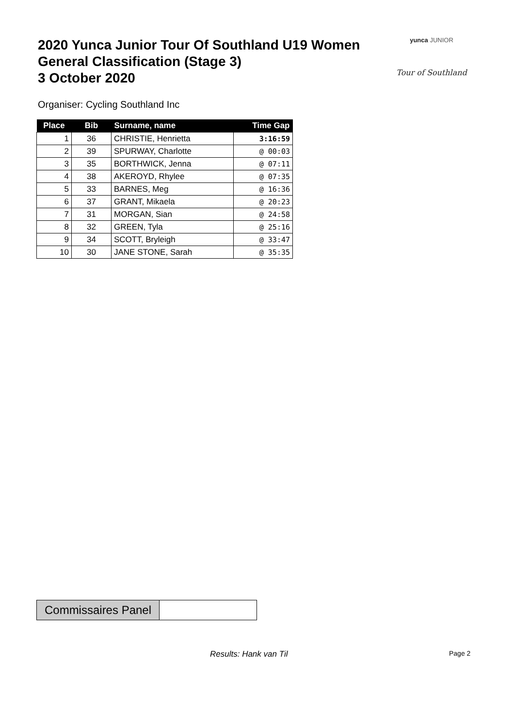2020 Yunca Junior Tour Of Southland U19 Women
General Classification (Stage 3)
3 October 2020
yunca JUNIOR
Tour of Southland
Organiser: Cycling Southland Inc
| Place | Bib | Surname, name | Time Gap |
| --- | --- | --- | --- |
| 1 | 36 | CHRISTIE, Henrietta | 3:16:59 |
| 2 | 39 | SPURWAY, Charlotte | @ 00:03 |
| 3 | 35 | BORTHWICK, Jenna | @ 07:11 |
| 4 | 38 | AKEROYD, Rhylee | @ 07:35 |
| 5 | 33 | BARNES, Meg | @ 16:36 |
| 6 | 37 | GRANT, Mikaela | @ 20:23 |
| 7 | 31 | MORGAN, Sian | @ 24:58 |
| 8 | 32 | GREEN, Tyla | @ 25:16 |
| 9 | 34 | SCOTT, Bryleigh | @ 33:47 |
| 10 | 30 | JANE STONE, Sarah | @ 35:35 |
Commissaires Panel
Results: Hank van Til Page 2